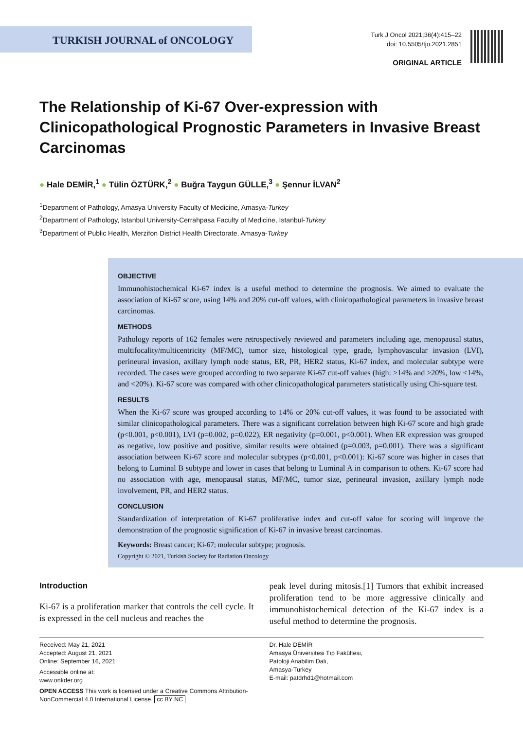TURKISH JOURNAL of ONCOLOGY
Turk J Oncol 2021;36(4):415–22
doi: 10.5505/tjo.2021.2851
ORIGINAL ARTICLE
The Relationship of Ki-67 Over-expression with Clinicopathological Prognostic Parameters in Invasive Breast Carcinomas
● Hale DEMİR,<sup>1</sup> ● Tülin ÖZTÜRK,<sup>2</sup> ● Buğra Taygun GÜLLE,<sup>3</sup> ● Şennur İLVAN<sup>2</sup>
<sup>1</sup> Department of Pathology, Amasya University Faculty of Medicine, Amasya-Turkey
<sup>2</sup> Department of Pathology, Istanbul University-Cerrahpasa Faculty of Medicine, Istanbul-Turkey
<sup>3</sup> Department of Public Health, Merzifon District Health Directorate, Amasya-Turkey
OBJECTIVE
Immunohistochemical Ki-67 index is a useful method to determine the prognosis. We aimed to evaluate the association of Ki-67 score, using 14% and 20% cut-off values, with clinicopathological parameters in invasive breast carcinomas.
METHODS
Pathology reports of 162 females were retrospectively reviewed and parameters including age, menopausal status, multifocality/multicentricity (MF/MC), tumor size, histological type, grade, lymphovascular invasion (LVI), perineural invasion, axillary lymph node status, ER, PR, HER2 status, Ki-67 index, and molecular subtype were recorded. The cases were grouped according to two separate Ki-67 cut-off values (high: ≥14% and ≥20%, low <14%, and <20%). Ki-67 score was compared with other clinicopathological parameters statistically using Chi-square test.
RESULTS
When the Ki-67 score was grouped according to 14% or 20% cut-off values, it was found to be associated with similar clinicopathological parameters. There was a significant correlation between high Ki-67 score and high grade (p<0.001, p<0.001), LVI (p=0.002, p=0.022), ER negativity (p=0.001, p<0.001). When ER expression was grouped as negative, low positive and positive, similar results were obtained (p=0.003, p=0.001). There was a significant association between Ki-67 score and molecular subtypes (p<0.001, p<0.001): Ki-67 score was higher in cases that belong to Luminal B subtype and lower in cases that belong to Luminal A in comparison to others. Ki-67 score had no association with age, menopausal status, MF/MC, tumor size, perineural invasion, axillary lymph node involvement, PR, and HER2 status.
CONCLUSION
Standardization of interpretation of Ki-67 proliferative index and cut-off value for scoring will improve the demonstration of the prognostic signification of Ki-67 in invasive breast carcinomas.
Keywords: Breast cancer; Ki-67; molecular subtype; prognosis.
Copyright © 2021, Turkish Society for Radiation Oncology
Introduction
Ki-67 is a proliferation marker that controls the cell cycle. It is expressed in the cell nucleus and reaches the
peak level during mitosis.[1] Tumors that exhibit increased proliferation tend to be more aggressive clinically and immunohistochemical detection of the Ki-67 index is a useful method to determine the prognosis.
Received: May 21, 2021
Accepted: August 21, 2021
Online: September 16, 2021
Accessible online at:
www.onkder.org
OPEN ACCESS This work is licensed under a Creative Commons Attribution-NonCommercial 4.0 International License. cc BY NC
Dr. Hale DEMİR
Amasya Üniversitesi Tıp Fakültesi,
Patoloji Anabilim Dalı,
Amasya-Turkey
E-mail: patdrhd1@hotmail.com